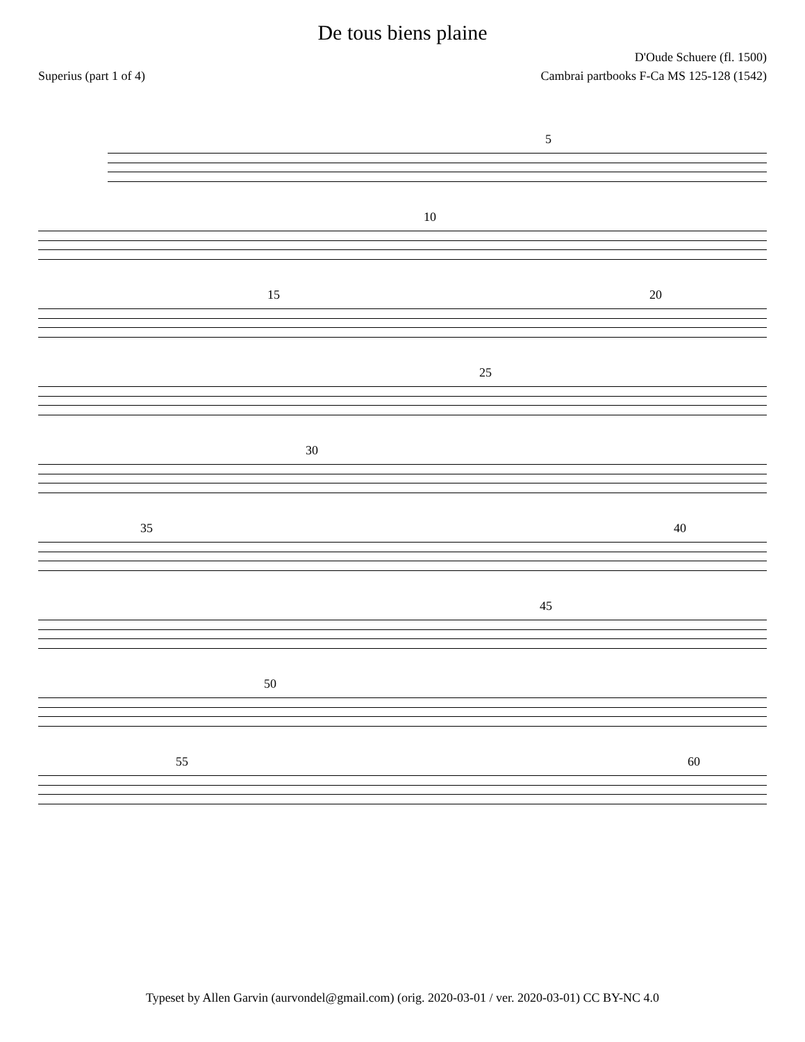De tous biens plaine
D'Oude Schuere (fl. 1500)
Superius (part 1 of 4) Cambrai partbooks F-Ca MS 125-128 (1542)
5
10
15 20
25
30
35 40
45
50
55 60
Typeset by Allen Garvin (aurvondel@gmail.com) (orig. 2020-03-01 / ver. 2020-03-01) CC BY-NC 4.0